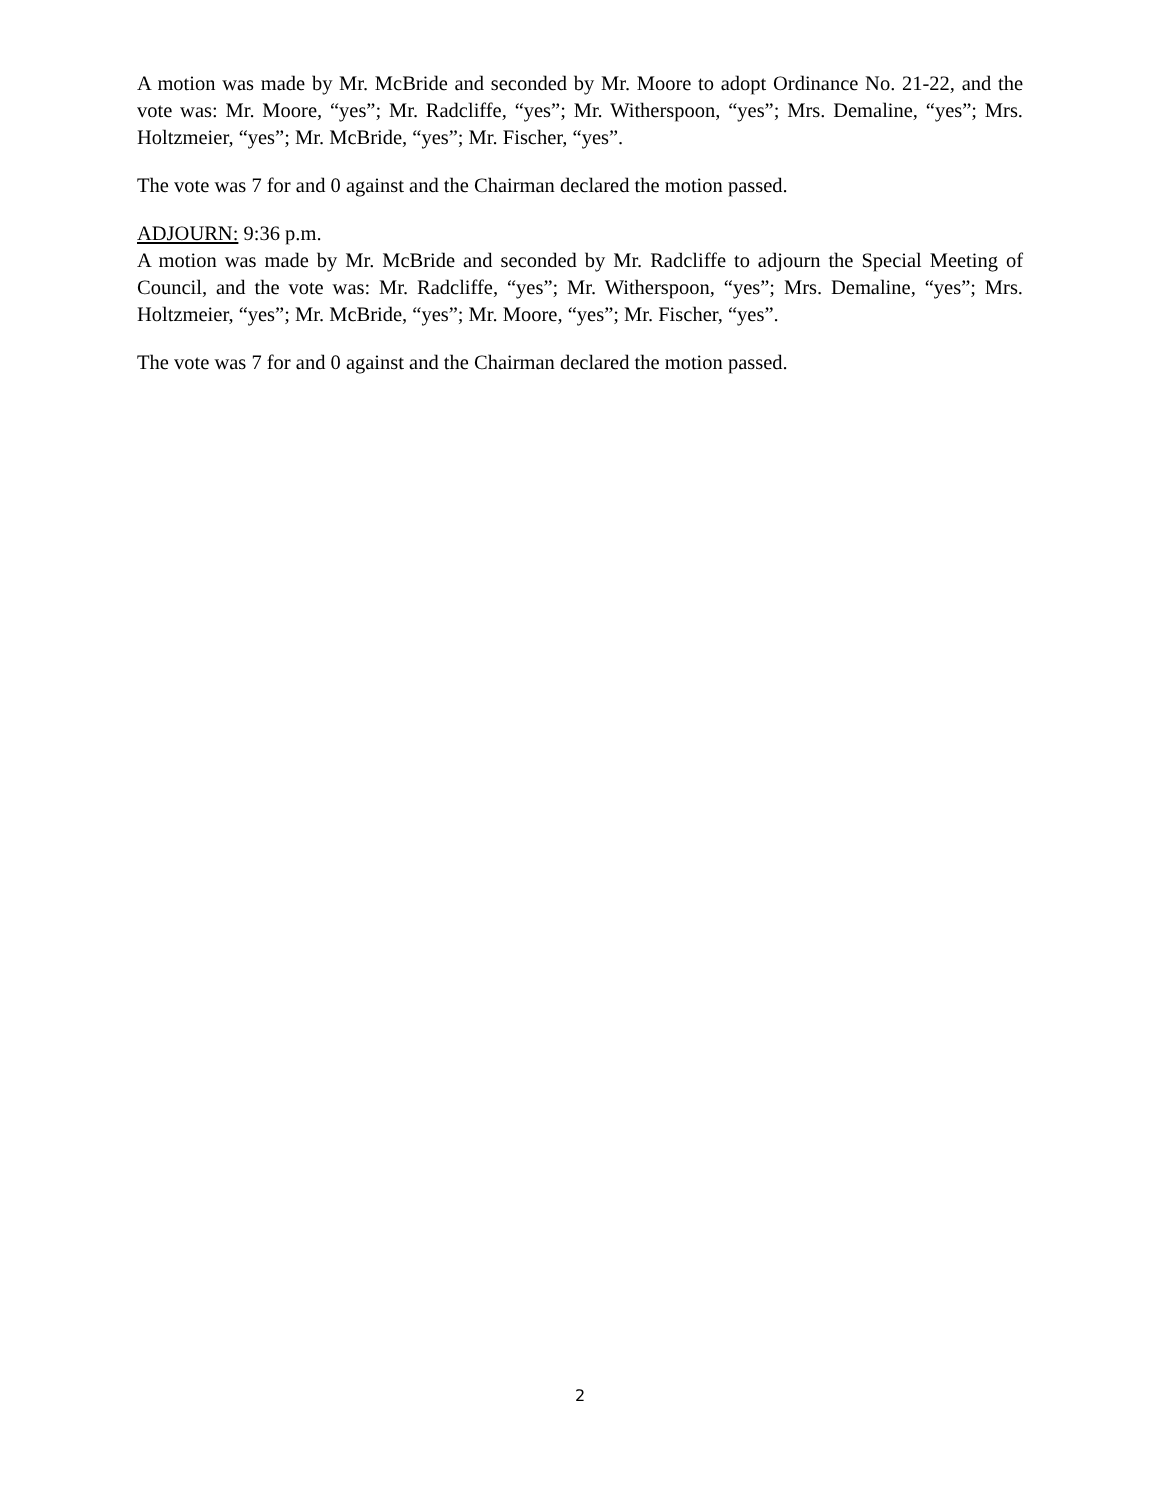A motion was made by Mr. McBride and seconded by Mr. Moore to adopt Ordinance No. 21-22, and the vote was: Mr. Moore, “yes”; Mr. Radcliffe, “yes”; Mr. Witherspoon, “yes”; Mrs. Demaline, “yes”; Mrs. Holtzmeier, “yes”; Mr. McBride, “yes”; Mr. Fischer, “yes”.
The vote was 7 for and 0 against and the Chairman declared the motion passed.
ADJOURN: 9:36 p.m.
A motion was made by Mr. McBride and seconded by Mr. Radcliffe to adjourn the Special Meeting of Council, and the vote was: Mr. Radcliffe, “yes”; Mr. Witherspoon, “yes”; Mrs. Demaline, “yes”; Mrs. Holtzmeier, “yes”; Mr. McBride, “yes”; Mr. Moore, “yes”; Mr. Fischer, “yes”.
The vote was 7 for and 0 against and the Chairman declared the motion passed.
2